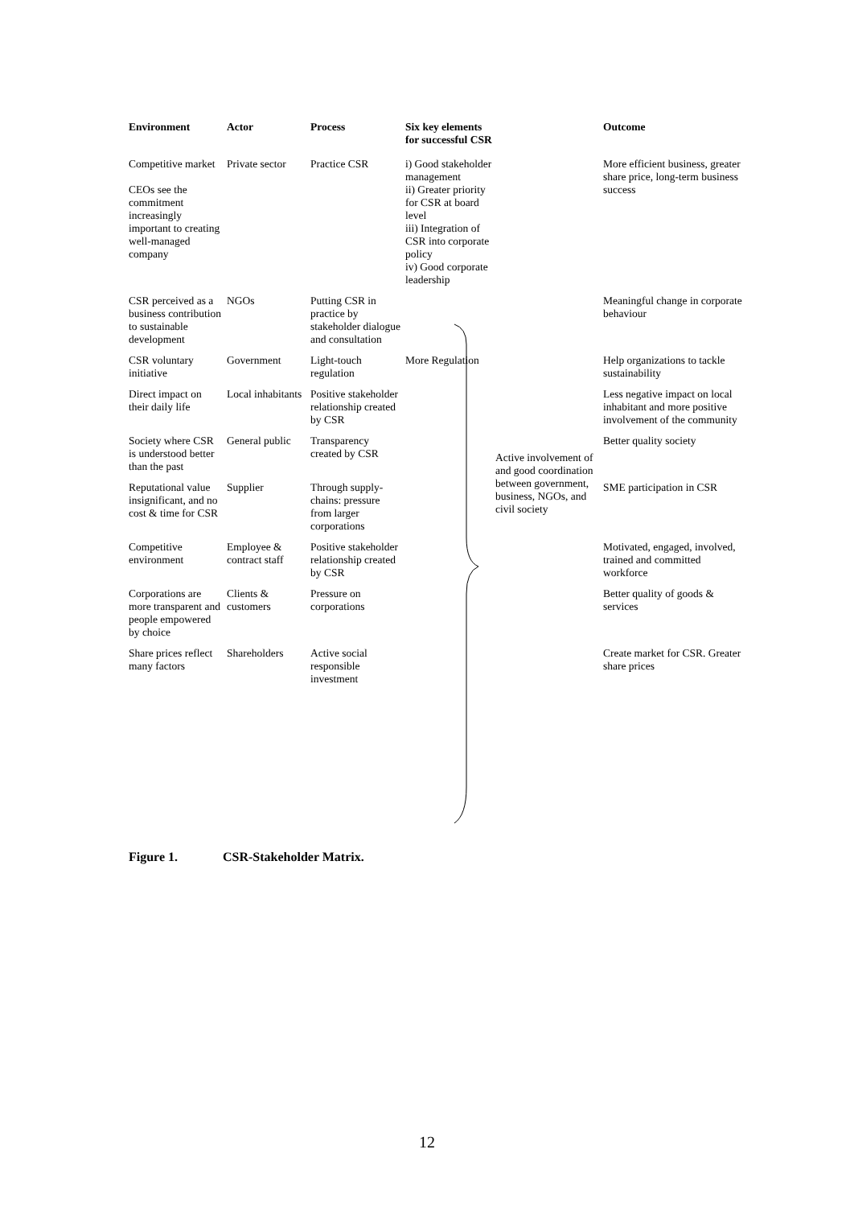| Environment | Actor | Process | Six key elements for successful CSR | | Outcome |
| --- | --- | --- | --- | --- | --- |
| Competitive market CEOs see the commitment increasingly important to creating well-managed company | Private sector | Practice CSR | i) Good stakeholder management ii) Greater priority for CSR at board level iii) Integration of CSR into corporate policy iv) Good corporate leadership | | More efficient business, greater share price, long-term business success |
| CSR perceived as a business contribution to sustainable development | NGOs | Putting CSR in practice by stakeholder dialogue and consultation | | | Meaningful change in corporate behaviour |
| CSR voluntary initiative | Government | Light-touch regulation | More Regulation | | Help organizations to tackle sustainability |
| Direct impact on their daily life | Local inhabitants | Positive stakeholder relationship created by CSR | | | Less negative impact on local inhabitant and more positive involvement of the community |
| Society where CSR is understood better than the past | General public | Transparency created by CSR | | Active involvement of and good coordination between government, business, NGOs, and civil society | Better quality society |
| Reputational value insignificant, and no cost & time for CSR | Supplier | Through supply-chains: pressure from larger corporations | | | SME participation in CSR |
| Competitive environment | Employee & contract staff | Positive stakeholder relationship created by CSR | | | Motivated, engaged, involved, trained and committed workforce |
| Corporations are more transparent and people empowered by choice | Clients & customers | Pressure on corporations | | | Better quality of goods & services |
| Share prices reflect many factors | Shareholders | Active social responsible investment | | | Create market for CSR. Greater share prices |
Figure 1. CSR-Stakeholder Matrix.
12